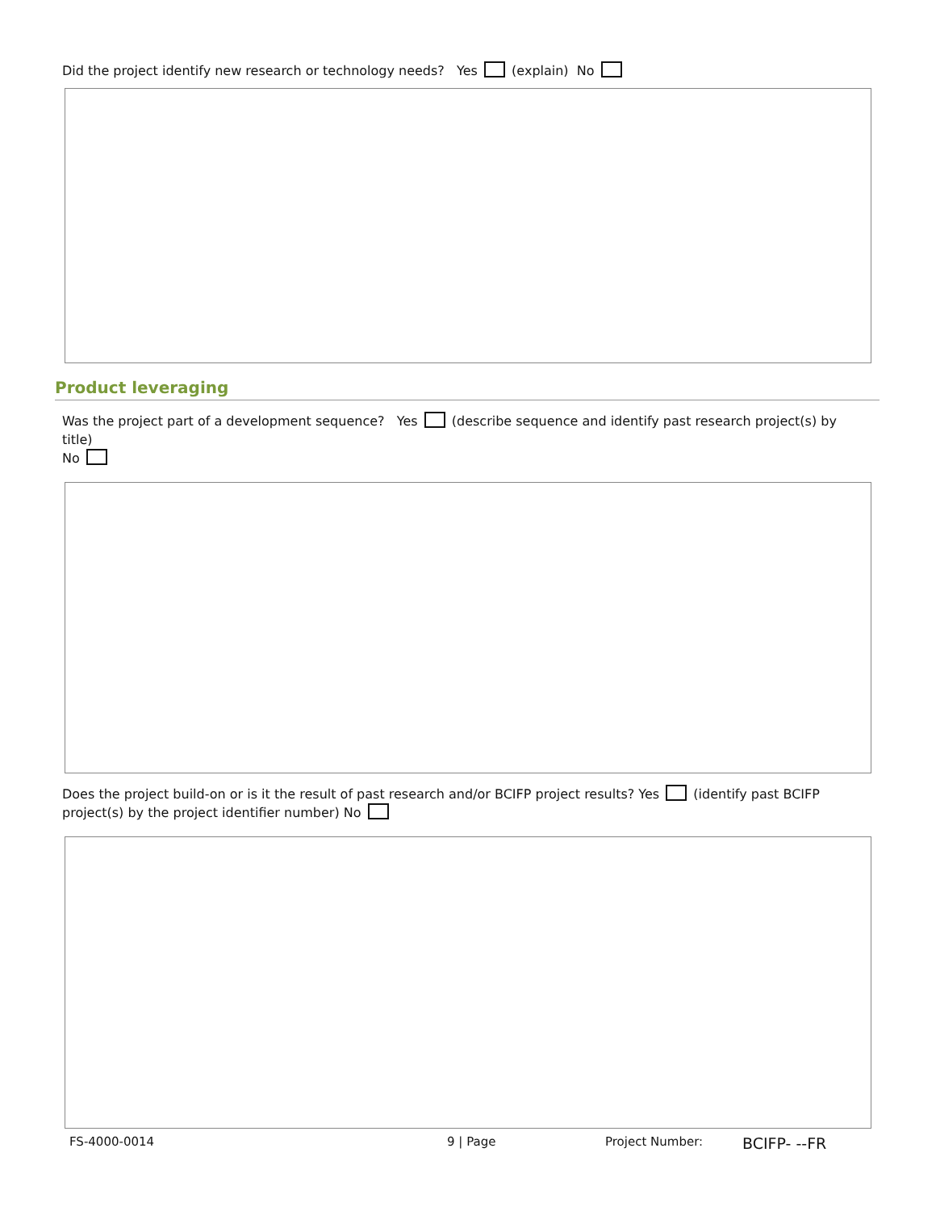Did the project identify new research or technology needs? Yes (explain) No
Product leveraging
Was the project part of a development sequence? Yes (describe sequence and identify past research project(s) by title)
No
Does the project build-on or is it the result of past research and/or BCIFP project results? Yes (identify past BCIFP project(s) by the project identifier number) No
FS-4000-0014 9 | Page Project Number: BCIFP- --FR